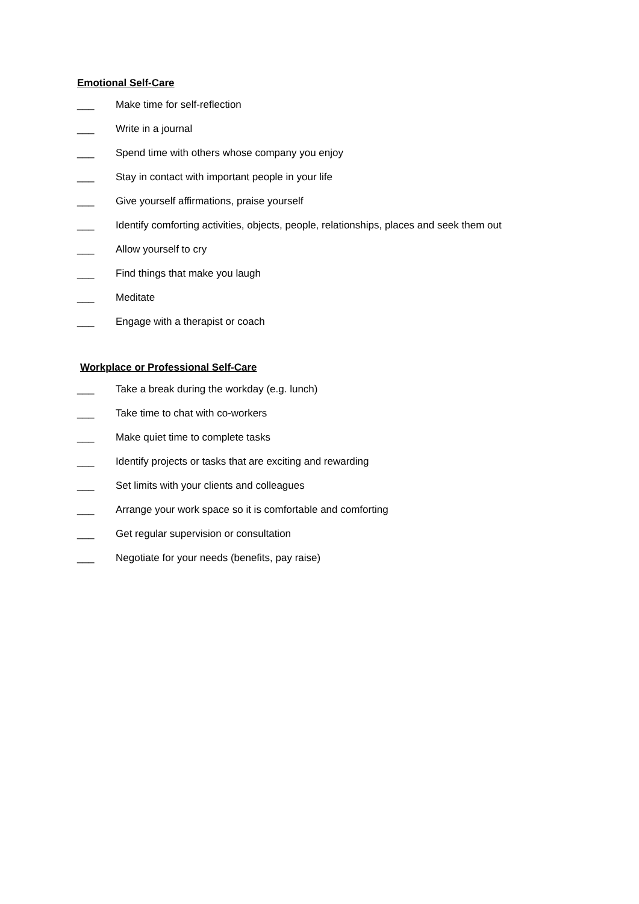Emotional Self-Care
___ Make time for self-reflection
___ Write in a journal
___ Spend time with others whose company you enjoy
___ Stay in contact with important people in your life
___ Give yourself affirmations, praise yourself
___ Identify comforting activities, objects, people, relationships, places and seek them out
___ Allow yourself to cry
___ Find things that make you laugh
___ Meditate
___ Engage with a therapist or coach
Workplace or Professional Self-Care
___ Take a break during the workday (e.g. lunch)
___ Take time to chat with co-workers
___ Make quiet time to complete tasks
___ Identify projects or tasks that are exciting and rewarding
___ Set limits with your clients and colleagues
___ Arrange your work space so it is comfortable and comforting
___ Get regular supervision or consultation
___ Negotiate for your needs (benefits, pay raise)